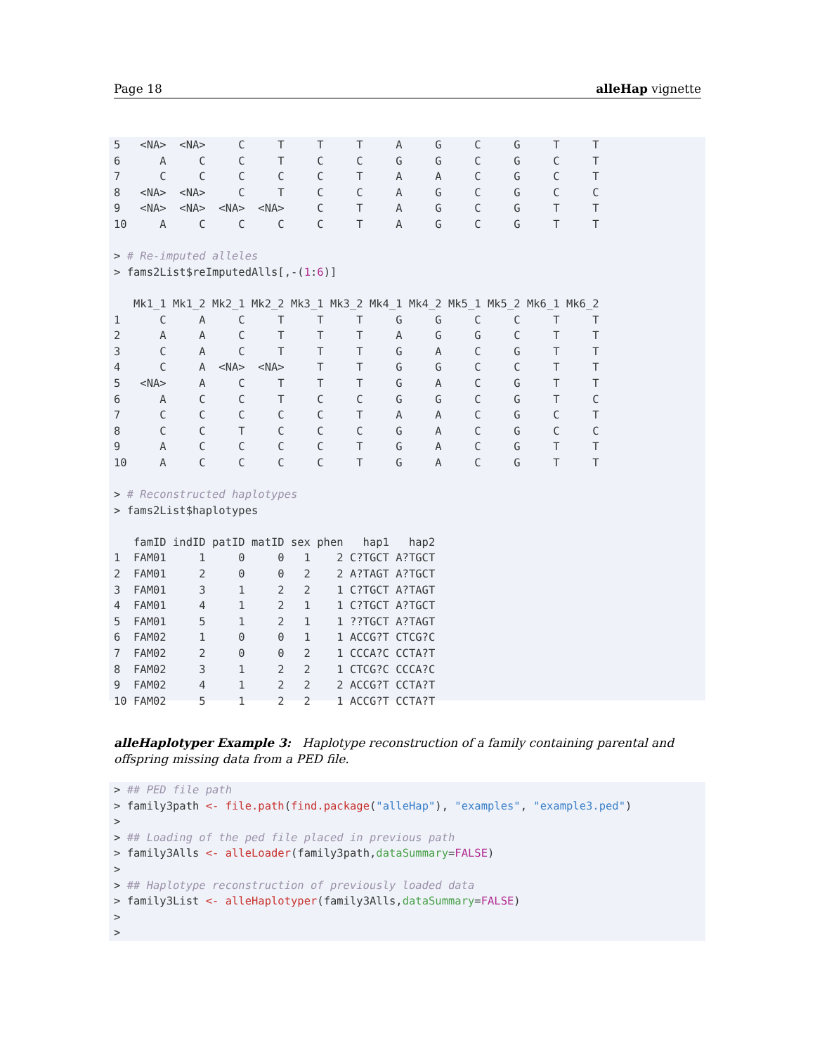Page 18 alleHap vignette
5   <NA>  <NA>     C     T     T     T     A     G     C     G     T     T
6      A     C     C     T     C     C     G     G     C     G     C     T
7      C     C     C     C     C     T     A     A     C     G     C     T
8   <NA>  <NA>     C     T     C     C     A     G     C     G     C     C
9   <NA>  <NA>  <NA>  <NA>     C     T     A     G     C     G     T     T
10     A     C     C     C     C     T     A     G     C     G     T     T

> # Re-imputed alleles
> fams2List$reImputedAlls[,-(1:6)]

   Mk1_1 Mk1_2 Mk2_1 Mk2_2 Mk3_1 Mk3_2 Mk4_1 Mk4_2 Mk5_1 Mk5_2 Mk6_1 Mk6_2
1      C     A     C     T     T     T     G     G     C     C     T     T
2      A     A     C     T     T     T     A     G     G     C     T     T
3      C     A     C     T     T     T     G     A     C     G     T     T
4      C     A  <NA>  <NA>     T     T     G     G     C     C     T     T
5   <NA>     A     C     T     T     T     G     A     C     G     T     T
6      A     C     C     T     C     C     G     G     C     G     T     C
7      C     C     C     C     C     T     A     A     C     G     C     T
8      C     C     T     C     C     C     G     A     C     G     C     C
9      A     C     C     C     C     T     G     A     C     G     T     T
10     A     C     C     C     C     T     G     A     C     G     T     T

> # Reconstructed haplotypes
> fams2List$haplotypes

   famID indID patID matID sex phen   hap1   hap2
1  FAM01     1     0     0   1    2 C?TGCT A?TGCT
2  FAM01     2     0     0   2    2 A?TAGT A?TGCT
3  FAM01     3     1     2   2    1 C?TGCT A?TAGT
4  FAM01     4     1     2   1    1 C?TGCT A?TGCT
5  FAM01     5     1     2   1    1 ??TGCT A?TAGT
6  FAM02     1     0     0   1    1 ACCG?T CTCG?C
7  FAM02     2     0     0   2    1 CCCA?C CCTA?T
8  FAM02     3     1     2   2    1 CTCG?C CCCA?C
9  FAM02     4     1     2   2    2 ACCG?T CCTA?T
10 FAM02     5     1     2   2    1 ACCG?T CCTA?T
alleHaplotyper Example 3: Haplotype reconstruction of a family containing parental and offspring missing data from a PED file.
> ## PED file path
> family3path <- file.path(find.package("alleHap"), "examples", "example3.ped")
>
> ## Loading of the ped file placed in previous path
> family3Alls <- alleLoader(family3path,dataSummary=FALSE)
>
> ## Haplotype reconstruction of previously loaded data
> family3List <- alleHaplotyper(family3Alls,dataSummary=FALSE)
>
>